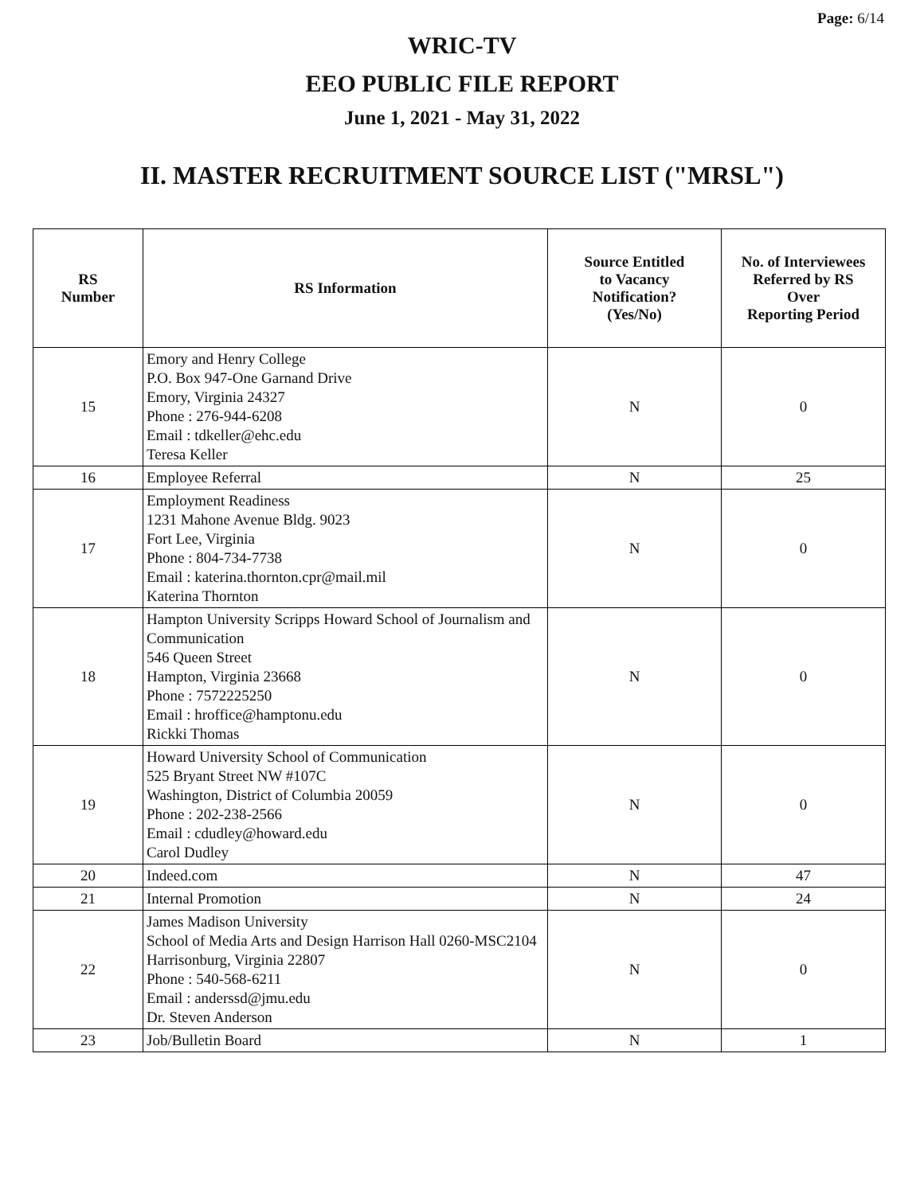Page: 6/14
WRIC-TV
EEO PUBLIC FILE REPORT
June 1, 2021 - May 31, 2022
II. MASTER RECRUITMENT SOURCE LIST ("MRSL")
| RS Number | RS Information | Source Entitled to Vacancy Notification? (Yes/No) | No. of Interviewees Referred by RS Over Reporting Period |
| --- | --- | --- | --- |
| 15 | Emory and Henry College P.O. Box 947-One Garnand Drive Emory, Virginia 24327 Phone : 276-944-6208 Email : tdkeller@ehc.edu Teresa Keller | N | 0 |
| 16 | Employee Referral | N | 25 |
| 17 | Employment Readiness 1231 Mahone Avenue Bldg. 9023 Fort Lee, Virginia Phone : 804-734-7738 Email : katerina.thornton.cpr@mail.mil Katerina Thornton | N | 0 |
| 18 | Hampton University Scripps Howard School of Journalism and Communication 546 Queen Street Hampton, Virginia 23668 Phone : 7572225250 Email : hroffice@hamptonu.edu Rickki Thomas | N | 0 |
| 19 | Howard University School of Communication 525 Bryant Street NW #107C Washington, District of Columbia 20059 Phone : 202-238-2566 Email : cdudley@howard.edu Carol Dudley | N | 0 |
| 20 | Indeed.com | N | 47 |
| 21 | Internal Promotion | N | 24 |
| 22 | James Madison University School of Media Arts and Design Harrison Hall 0260-MSC2104 Harrisonburg, Virginia 22807 Phone : 540-568-6211 Email : anderssd@jmu.edu Dr. Steven Anderson | N | 0 |
| 23 | Job/Bulletin Board | N | 1 |